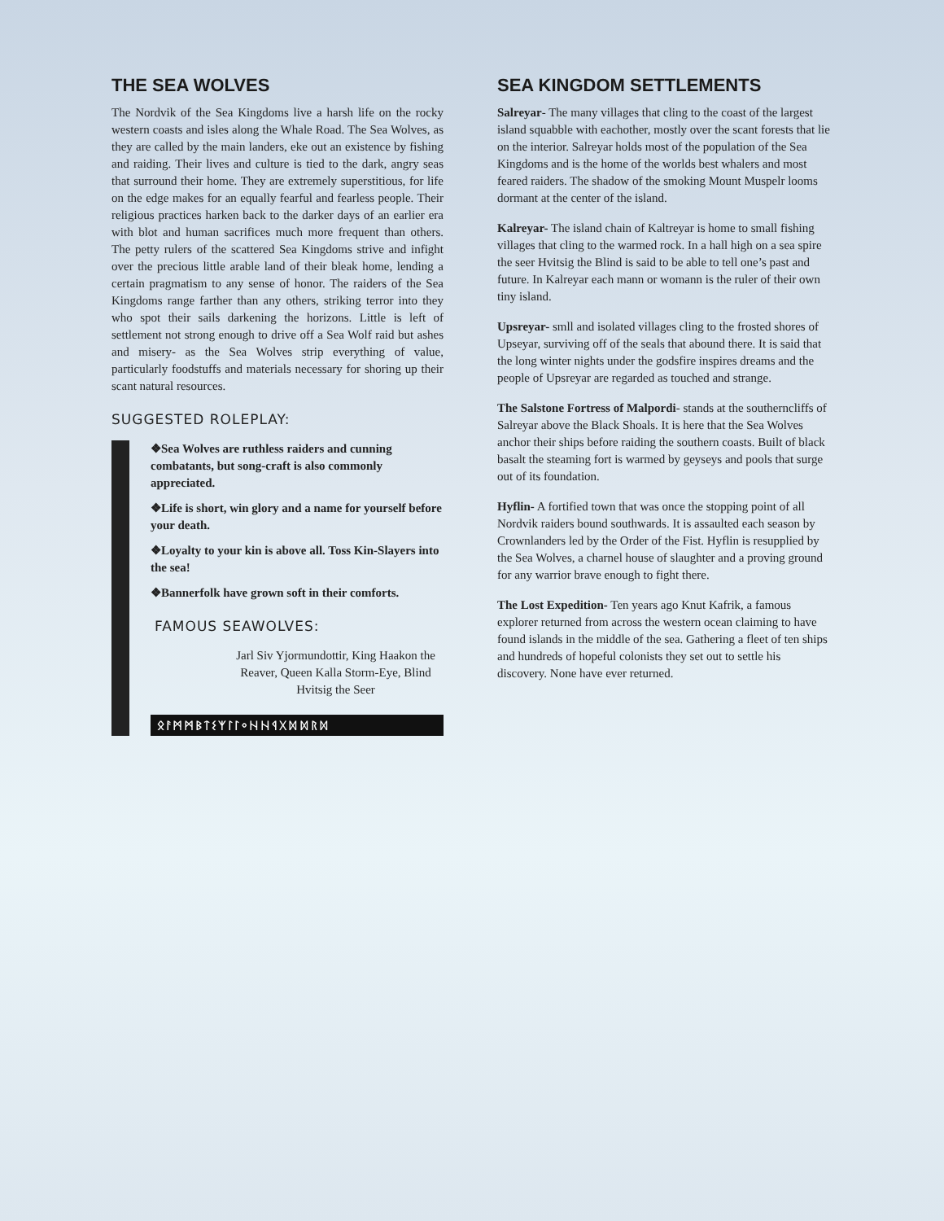THE SEA WOLVES
The Nordvik of the Sea Kingdoms live a harsh life on the rocky western coasts and isles along the Whale Road. The Sea Wolves, as they are called by the main landers, eke out an existence by fishing and raiding. Their lives and culture is tied to the dark, angry seas that surround their home. They are extremely superstitious, for life on the edge makes for an equally fearful and fearless people. Their religious practices harken back to the darker days of an earlier era with blot and human sacrifices much more frequent than others. The petty rulers of the scattered Sea Kingdoms strive and infight over the precious little arable land of their bleak home, lending a certain pragmatism to any sense of honor. The raiders of the Sea Kingdoms range farther than any others, striking terror into they who spot their sails darkening the horizons. Little is left of settlement not strong enough to drive off a Sea Wolf raid but ashes and misery- as the Sea Wolves strip everything of value, particularly foodstuffs and materials necessary for shoring up their scant natural resources.
SUGGESTED ROLEPLAY:
❖Sea Wolves are ruthless raiders and cunning combatants, but song-craft is also commonly appreciated.
❖Life is short, win glory and a name for yourself before your death.
❖Loyalty to your kin is above all. Toss Kin-Slayers into the sea!
❖Bannerfolk have grown soft in their comforts.
FAMOUS SEAWOLVES:
Jarl Siv Yjormundottir, King Haakon the Reaver, Queen Kalla Storm-Eye, Blind Hvitsig the Seer
ᛟᚨᛗᛗᛒᛏᛊᛉᛚᛚᛜᚺᚺᛩᚷᛞᛞᚱᛞ
SEA KINGDOM SETTLEMENTS
Salreyar- The many villages that cling to the coast of the largest island squabble with eachother, mostly over the scant forests that lie on the interior. Salreyar holds most of the population of the Sea Kingdoms and is the home of the worlds best whalers and most feared raiders. The shadow of the smoking Mount Muspelr looms dormant at the center of the island.
Kalreyar- The island chain of Kaltreyar is home to small fishing villages that cling to the warmed rock. In a hall high on a sea spire the seer Hvitsig the Blind is said to be able to tell one’s past and future. In Kalreyar each mann or womann is the ruler of their own tiny island.
Upsreyar- smll and isolated villages cling to the frosted shores of Upseyar, surviving off of the seals that abound there. It is said that the long winter nights under the godsfire inspires dreams and the people of Upsreyar are regarded as touched and strange.
The Salstone Fortress of Malpordi- stands at the southerncliffs of Salreyar above the Black Shoals. It is here that the Sea Wolves anchor their ships before raiding the southern coasts. Built of black basalt the steaming fort is warmed by geyseys and pools that surge out of its foundation.
Hyflin- A fortified town that was once the stopping point of all Nordvik raiders bound southwards. It is assaulted each season by Crownlanders led by the Order of the Fist. Hyflin is resupplied by the Sea Wolves, a charnel house of slaughter and a proving ground for any warrior brave enough to fight there.
The Lost Expedition- Ten years ago Knut Kafrik, a famous explorer returned from across the western ocean claiming to have found islands in the middle of the sea. Gathering a fleet of ten ships and hundreds of hopeful colonists they set out to settle his discovery. None have ever returned.